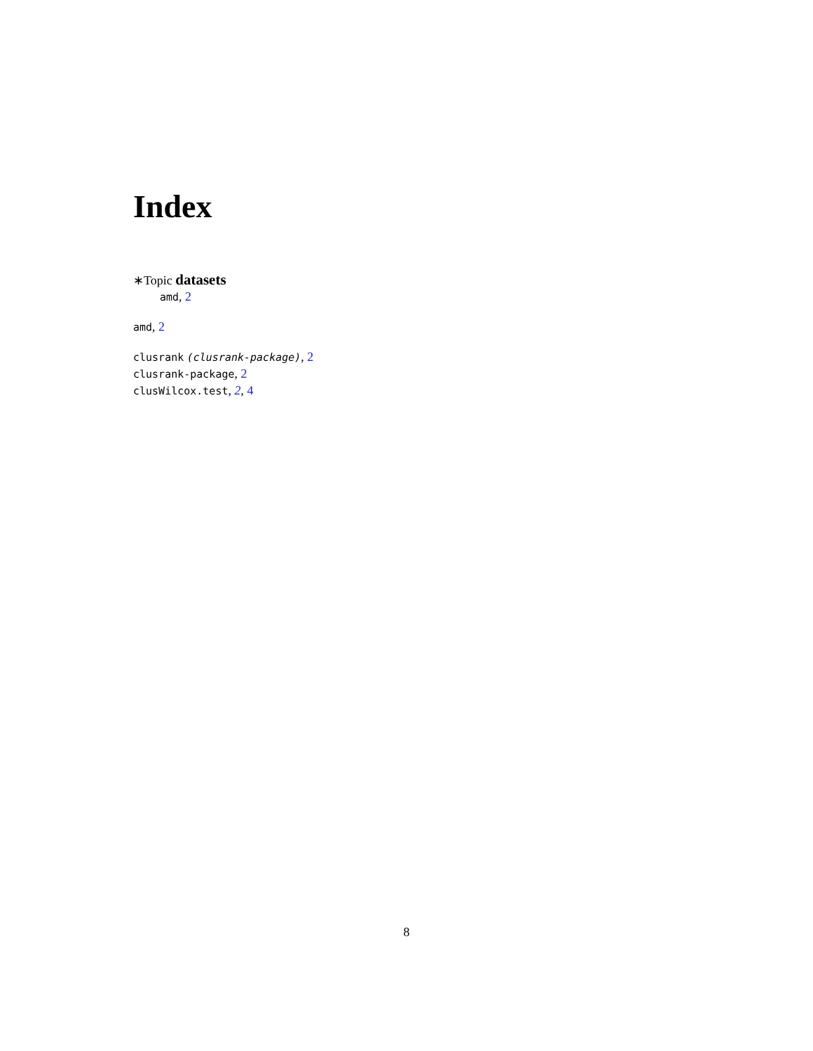Index
∗Topic datasets
amd, 2
amd, 2
clusrank (clusrank-package), 2
clusrank-package, 2
clusWilcox.test, 2, 4
8